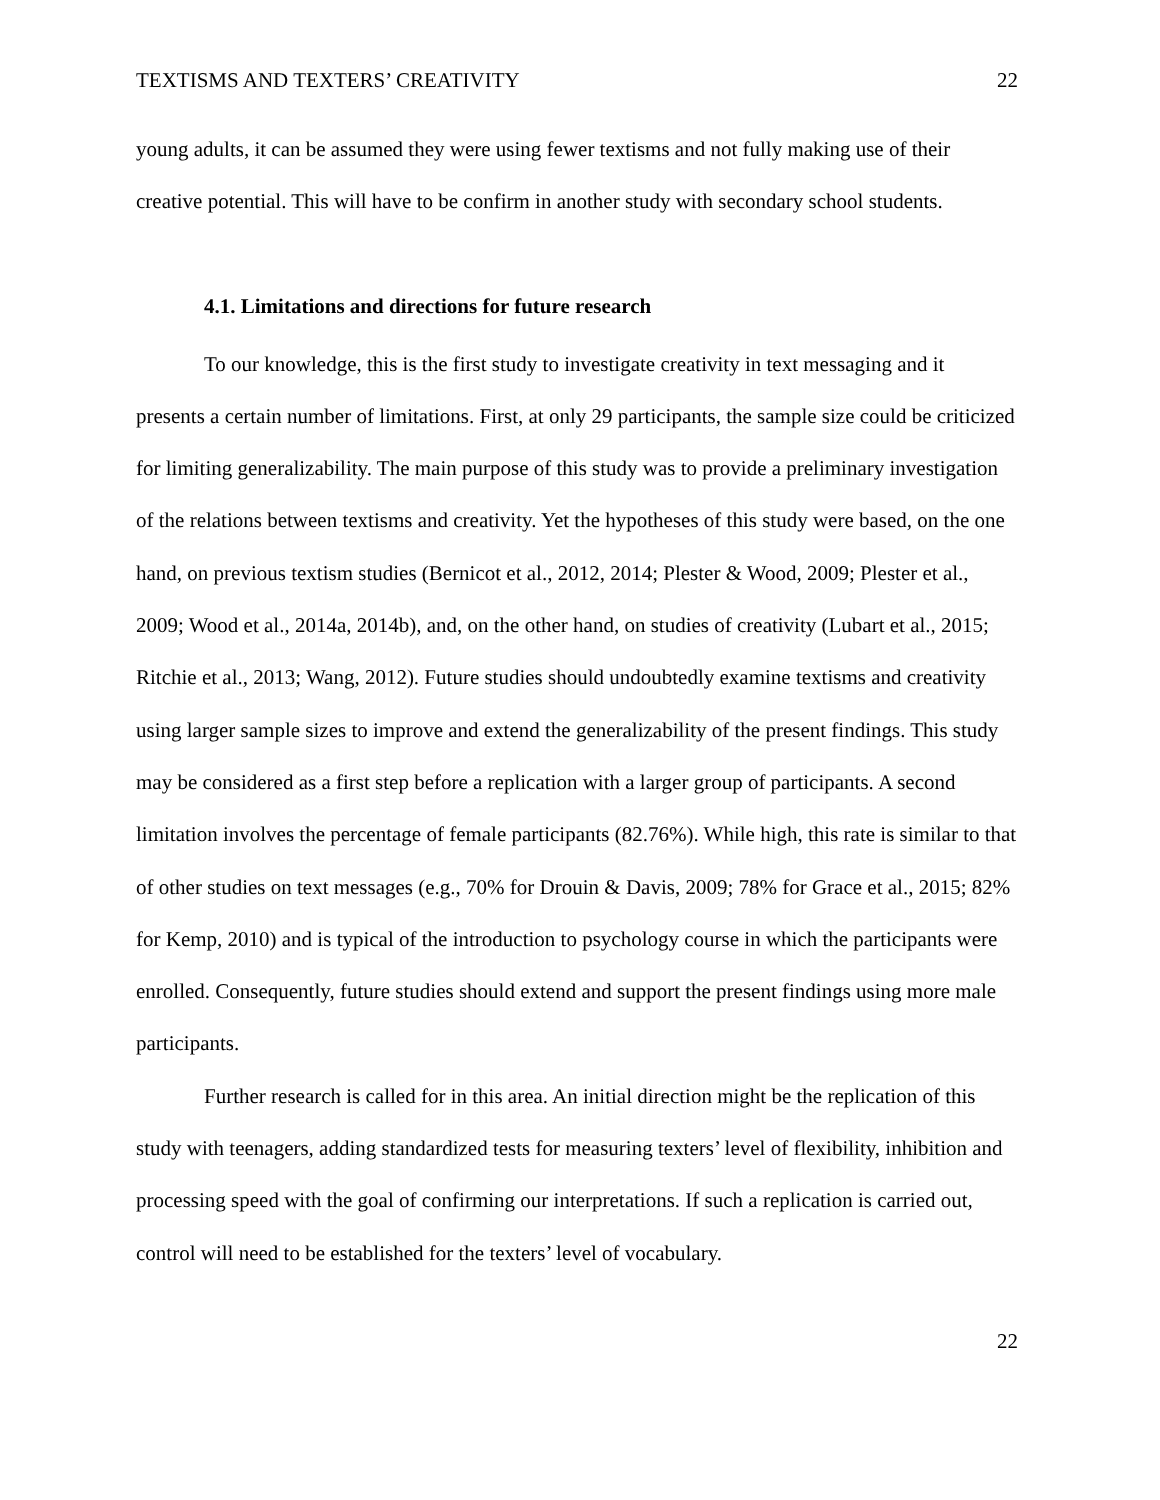TEXTISMS AND TEXTERS’ CREATIVITY 22
young adults, it can be assumed they were using fewer textisms and not fully making use of their creative potential. This will have to be confirm in another study with secondary school students.
4.1. Limitations and directions for future research
To our knowledge, this is the first study to investigate creativity in text messaging and it presents a certain number of limitations. First, at only 29 participants, the sample size could be criticized for limiting generalizability. The main purpose of this study was to provide a preliminary investigation of the relations between textisms and creativity. Yet the hypotheses of this study were based, on the one hand, on previous textism studies (Bernicot et al., 2012, 2014; Plester & Wood, 2009; Plester et al., 2009; Wood et al., 2014a, 2014b), and, on the other hand, on studies of creativity (Lubart et al., 2015; Ritchie et al., 2013; Wang, 2012). Future studies should undoubtedly examine textisms and creativity using larger sample sizes to improve and extend the generalizability of the present findings. This study may be considered as a first step before a replication with a larger group of participants. A second limitation involves the percentage of female participants (82.76%). While high, this rate is similar to that of other studies on text messages (e.g., 70% for Drouin & Davis, 2009; 78% for Grace et al., 2015; 82% for Kemp, 2010) and is typical of the introduction to psychology course in which the participants were enrolled. Consequently, future studies should extend and support the present findings using more male participants.
Further research is called for in this area. An initial direction might be the replication of this study with teenagers, adding standardized tests for measuring texters’ level of flexibility, inhibition and processing speed with the goal of confirming our interpretations. If such a replication is carried out, control will need to be established for the texters’ level of vocabulary.
22